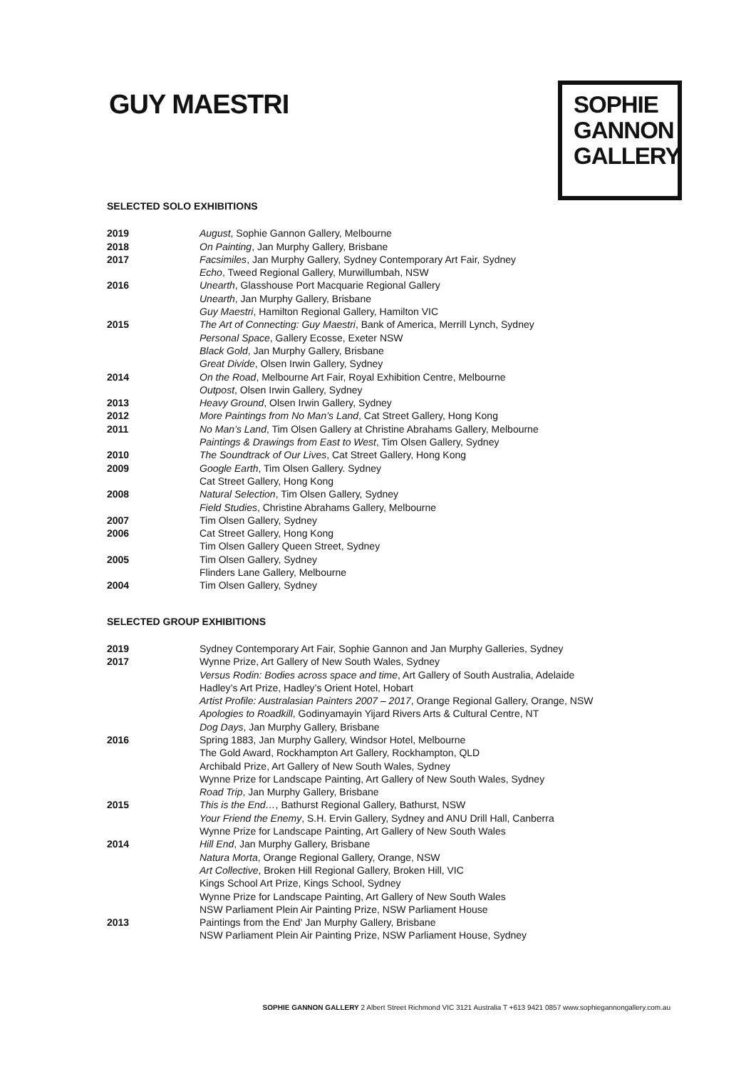GUY MAESTRI
SOPHIE
GANNON
GALLERY
SELECTED SOLO EXHIBITIONS
2019 August, Sophie Gannon Gallery, Melbourne
2018 On Painting, Jan Murphy Gallery, Brisbane
2017 Facsimiles, Jan Murphy Gallery, Sydney Contemporary Art Fair, Sydney
Echo, Tweed Regional Gallery, Murwillumbah, NSW
2016 Unearth, Glasshouse Port Macquarie Regional Gallery
Unearth, Jan Murphy Gallery, Brisbane
Guy Maestri, Hamilton Regional Gallery, Hamilton VIC
2015 The Art of Connecting: Guy Maestri, Bank of America, Merrill Lynch, Sydney
Personal Space, Gallery Ecosse, Exeter NSW
Black Gold, Jan Murphy Gallery, Brisbane
Great Divide, Olsen Irwin Gallery, Sydney
2014 On the Road, Melbourne Art Fair, Royal Exhibition Centre, Melbourne
Outpost, Olsen Irwin Gallery, Sydney
2013 Heavy Ground, Olsen Irwin Gallery, Sydney
2012 More Paintings from No Man’s Land, Cat Street Gallery, Hong Kong
2011 No Man’s Land, Tim Olsen Gallery at Christine Abrahams Gallery, Melbourne
Paintings & Drawings from East to West, Tim Olsen Gallery, Sydney
2010 The Soundtrack of Our Lives, Cat Street Gallery, Hong Kong
2009 Google Earth, Tim Olsen Gallery. Sydney
Cat Street Gallery, Hong Kong
2008 Natural Selection, Tim Olsen Gallery, Sydney
Field Studies, Christine Abrahams Gallery, Melbourne
2007 Tim Olsen Gallery, Sydney
2006 Cat Street Gallery, Hong Kong
Tim Olsen Gallery Queen Street, Sydney
2005 Tim Olsen Gallery, Sydney
Flinders Lane Gallery, Melbourne
2004 Tim Olsen Gallery, Sydney
SELECTED GROUP EXHIBITIONS
2019 Sydney Contemporary Art Fair, Sophie Gannon and Jan Murphy Galleries, Sydney
2017 Wynne Prize, Art Gallery of New South Wales, Sydney
Versus Rodin: Bodies across space and time, Art Gallery of South Australia, Adelaide
Hadley’s Art Prize, Hadley’s Orient Hotel, Hobart
Artist Profile: Australasian Painters 2007 – 2017, Orange Regional Gallery, Orange, NSW
Apologies to Roadkill, Godinyamayin Yijard Rivers Arts & Cultural Centre, NT
Dog Days, Jan Murphy Gallery, Brisbane
2016 Spring 1883, Jan Murphy Gallery, Windsor Hotel, Melbourne
The Gold Award, Rockhampton Art Gallery, Rockhampton, QLD
Archibald Prize, Art Gallery of New South Wales, Sydney
Wynne Prize for Landscape Painting, Art Gallery of New South Wales, Sydney
Road Trip, Jan Murphy Gallery, Brisbane
2015 This is the End…, Bathurst Regional Gallery, Bathurst, NSW
Your Friend the Enemy, S.H. Ervin Gallery, Sydney and ANU Drill Hall, Canberra
Wynne Prize for Landscape Painting, Art Gallery of New South Wales
2014 Hill End, Jan Murphy Gallery, Brisbane
Natura Morta, Orange Regional Gallery, Orange, NSW
Art Collective, Broken Hill Regional Gallery, Broken Hill, VIC
Kings School Art Prize, Kings School, Sydney
Wynne Prize for Landscape Painting, Art Gallery of New South Wales
NSW Parliament Plein Air Painting Prize, NSW Parliament House
2013 Paintings from the End' Jan Murphy Gallery, Brisbane
NSW Parliament Plein Air Painting Prize, NSW Parliament House, Sydney
SOPHIE GANNON GALLERY 2 Albert Street Richmond VIC 3121 Australia T +613 9421 0857 www.sophiegannongallery.com.au